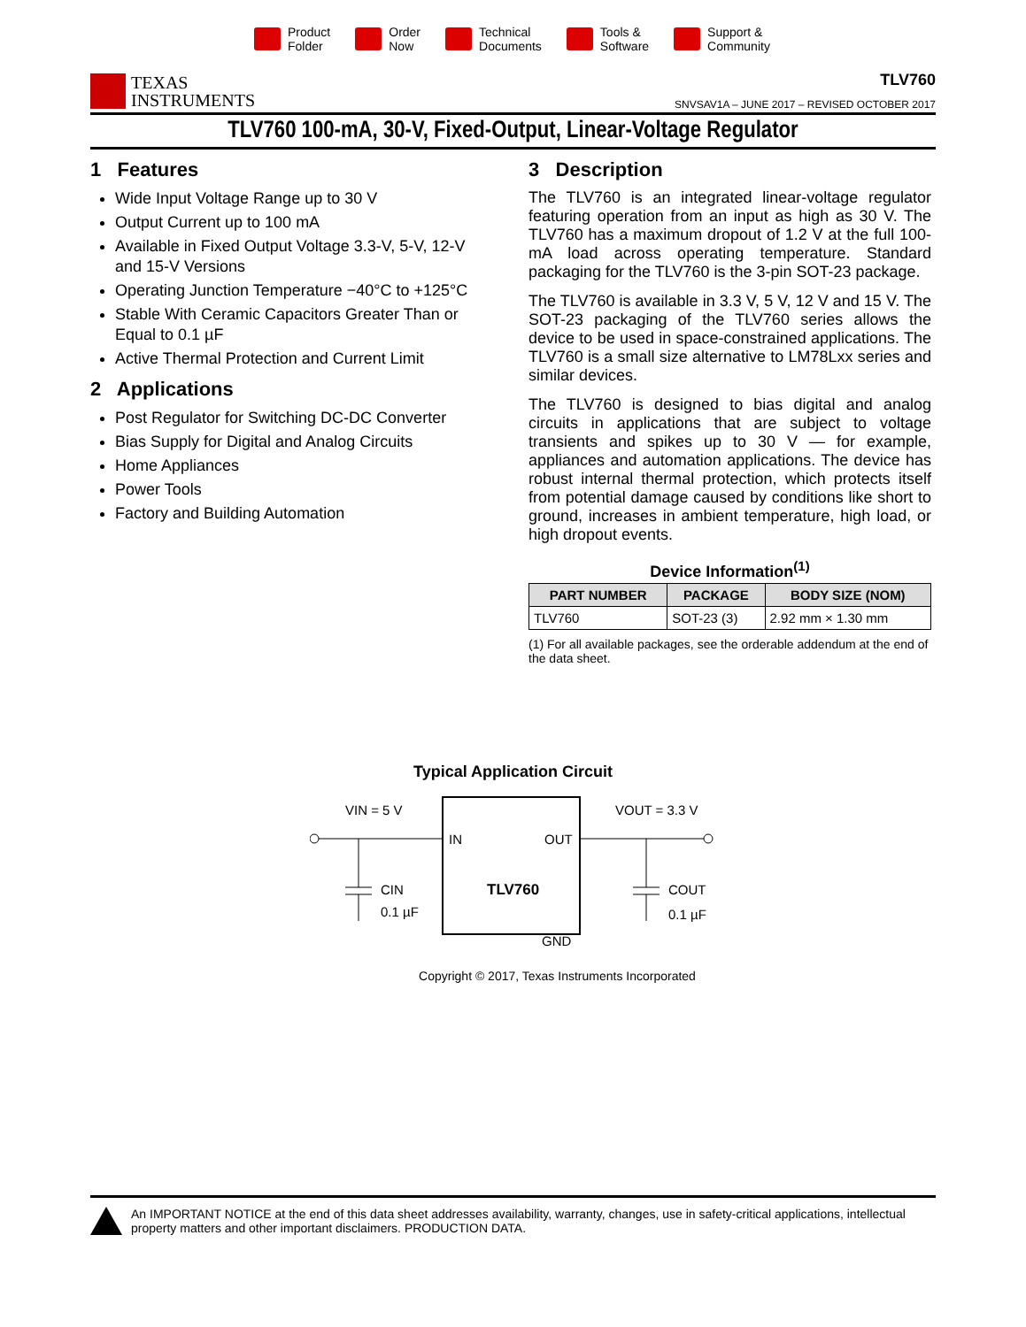Product
Folder
Order
Now
Technical
Documents
Tools &
Software
Support &
Community
TEXAS
INSTRUMENTS
TLV760
SNVSAV1A – JUNE 2017 – REVISED OCTOBER 2017
TLV760 100-mA, 30-V, Fixed-Output, Linear-Voltage Regulator
1 Features
Wide Input Voltage Range up to 30 V
Output Current up to 100 mA
Available in Fixed Output Voltage 3.3-V, 5-V, 12-V and 15-V Versions
Operating Junction Temperature −40°C to +125°C
Stable With Ceramic Capacitors Greater Than or Equal to 0.1 µF
Active Thermal Protection and Current Limit
2 Applications
Post Regulator for Switching DC-DC Converter
Bias Supply for Digital and Analog Circuits
Home Appliances
Power Tools
Factory and Building Automation
3 Description
The TLV760 is an integrated linear-voltage regulator featuring operation from an input as high as 30 V. The TLV760 has a maximum dropout of 1.2 V at the full 100-mA load across operating temperature. Standard packaging for the TLV760 is the 3-pin SOT-23 package.
The TLV760 is available in 3.3 V, 5 V, 12 V and 15 V. The SOT-23 packaging of the TLV760 series allows the device to be used in space-constrained applications. The TLV760 is a small size alternative to LM78Lxx series and similar devices.
The TLV760 is designed to bias digital and analog circuits in applications that are subject to voltage transients and spikes up to 30 V — for example, appliances and automation applications. The device has robust internal thermal protection, which protects itself from potential damage caused by conditions like short to ground, increases in ambient temperature, high load, or high dropout events.
Device Information<sup>(1)</sup>
| PART NUMBER | PACKAGE | BODY SIZE (NOM) |
| --- | --- | --- |
| TLV760 | SOT-23 (3) | 2.92 mm × 1.30 mm |
(1) For all available packages, see the orderable addendum at the end of the data sheet.
Typical Application Circuit
VIN = 5 V
VOUT = 3.3 V
IN
OUT
TLV760
GND
CIN
0.1 µF
COUT
0.1 µF
Copyright © 2017, Texas Instruments Incorporated
An IMPORTANT NOTICE at the end of this data sheet addresses availability, warranty, changes, use in safety-critical applications, intellectual property matters and other important disclaimers. PRODUCTION DATA.